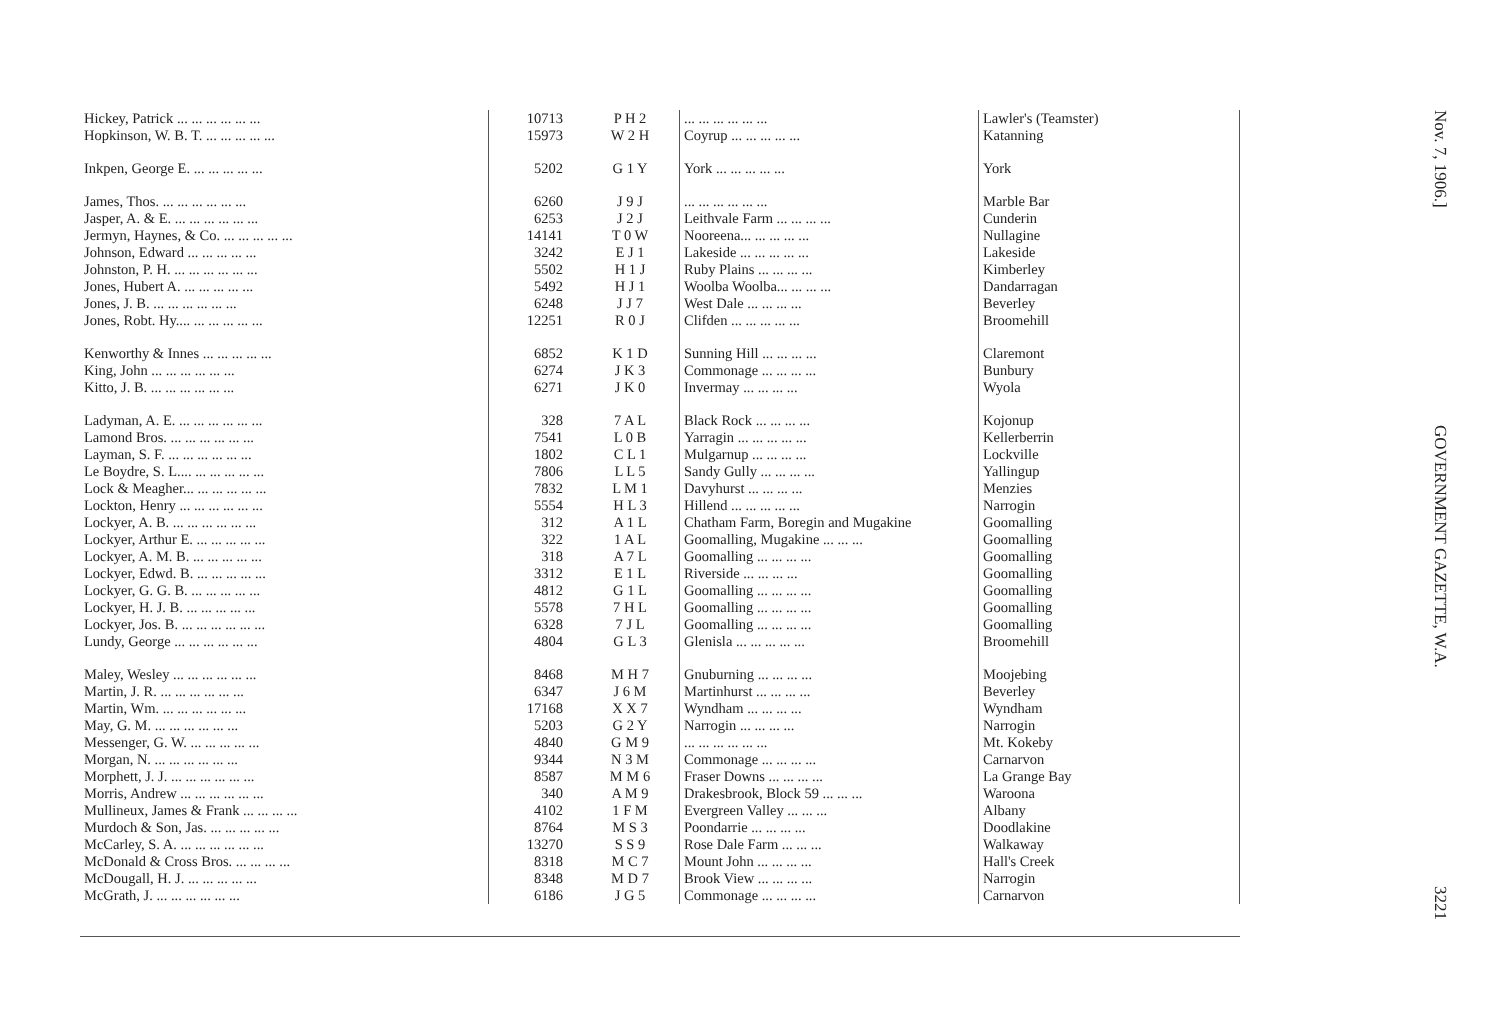| Hickey, Patrick ... ... ... ... ... ... | 10713 | P H 2 | ... ... ... ... ... ... | Lawler's (Teamster) |
| Hopkinson, W. B. T. ... ... ... ... ... | 15973 | W 2 H | Coyrup ... ... ... ... ... | Katanning |
| Inkpen, George E. ... ... ... ... ... | 5202 | G 1 Y | York ... ... ... ... ... | York |
| James, Thos. ... ... ... ... ... ... | 6260 | J 9 J | ... ... ... ... ... ... | Marble Bar |
| Jasper, A. & E. ... ... ... ... ... ... | 6253 | J 2 J | Leithvale Farm ... ... ... ... | Cunderin |
| Jermyn, Haynes, & Co. ... ... ... ... ... | 14141 | T 0 W | Nooreena... ... ... ... ... | Nullagine |
| Johnson, Edward ... ... ... ... ... | 3242 | E J 1 | Lakeside ... ... ... ... ... | Lakeside |
| Johnston, P. H. ... ... ... ... ... ... | 5502 | H 1 J | Ruby Plains ... ... ... ... | Kimberley |
| Jones, Hubert A. ... ... ... ... ... | 5492 | H J 1 | Woolba Woolba... ... ... ... | Dandarragan |
| Jones, J. B. ... ... ... ... ... ... | 6248 | J J 7 | West Dale ... ... ... ... | Beverley |
| Jones, Robt. Hy.... ... ... ... ... ... | 12251 | R 0 J | Clifden ... ... ... ... ... | Broomehill |
| Kenworthy & Innes ... ... ... ... ... | 6852 | K 1 D | Sunning Hill ... ... ... ... | Claremont |
| King, John ... ... ... ... ... ... | 6274 | J K 3 | Commonage ... ... ... ... | Bunbury |
| Kitto, J. B. ... ... ... ... ... ... | 6271 | J K 0 | Invermay ... ... ... ... | Wyola |
| Ladyman, A. E. ... ... ... ... ... ... | 328 | 7 A L | Black Rock ... ... ... ... | Kojonup |
| Lamond Bros. ... ... ... ... ... ... | 7541 | L 0 B | Yarragin ... ... ... ... ... | Kellerberrin |
| Layman, S. F. ... ... ... ... ... ... | 1802 | C L 1 | Mulgarnup ... ... ... ... | Lockville |
| Le Boydre, S. L.... ... ... ... ... ... | 7806 | L L 5 | Sandy Gully ... ... ... ... | Yallingup |
| Lock & Meagher... ... ... ... ... ... | 7832 | L M 1 | Davyhurst ... ... ... ... | Menzies |
| Lockton, Henry ... ... ... ... ... ... | 5554 | H L 3 | Hillend ... ... ... ... ... | Narrogin |
| Lockyer, A. B. ... ... ... ... ... ... | 312 | A 1 L | Chatham Farm, Boregin and Mugakine | Goomalling |
| Lockyer, Arthur E. ... ... ... ... ... | 322 | 1 A L | Goomalling, Mugakine ... ... ... | Goomalling |
| Lockyer, A. M. B. ... ... ... ... ... | 318 | A 7 L | Goomalling ... ... ... ... | Goomalling |
| Lockyer, Edwd. B. ... ... ... ... ... | 3312 | E 1 L | Riverside ... ... ... ... | Goomalling |
| Lockyer, G. G. B. ... ... ... ... ... | 4812 | G 1 L | Goomalling ... ... ... ... | Goomalling |
| Lockyer, H. J. B. ... ... ... ... ... | 5578 | 7 H L | Goomalling ... ... ... ... | Goomalling |
| Lockyer, Jos. B. ... ... ... ... ... ... | 6328 | 7 J L | Goomalling ... ... ... ... | Goomalling |
| Lundy, George ... ... ... ... ... ... | 4804 | G L 3 | Glenisla ... ... ... ... ... | Broomehill |
| Maley, Wesley ... ... ... ... ... ... | 8468 | M H 7 | Gnuburning ... ... ... ... | Moojebing |
| Martin, J. R. ... ... ... ... ... ... | 6347 | J 6 M | Martinhurst ... ... ... ... | Beverley |
| Martin, Wm. ... ... ... ... ... ... | 17168 | X X 7 | Wyndham ... ... ... ... | Wyndham |
| May, G. M. ... ... ... ... ... ... | 5203 | G 2 Y | Narrogin ... ... ... ... | Narrogin |
| Messenger, G. W. ... ... ... ... ... | 4840 | G M 9 | ... ... ... ... ... ... | Mt. Kokeby |
| Morgan, N. ... ... ... ... ... ... | 9344 | N 3 M | Commonage ... ... ... ... | Carnarvon |
| Morphett, J. J. ... ... ... ... ... ... | 8587 | M M 6 | Fraser Downs ... ... ... ... | La Grange Bay |
| Morris, Andrew ... ... ... ... ... ... | 340 | A M 9 | Drakesbrook, Block 59 ... ... ... | Waroona |
| Mullineux, James & Frank ... ... ... ... | 4102 | 1 F M | Evergreen Valley ... ... ... | Albany |
| Murdoch & Son, Jas. ... ... ... ... ... | 8764 | M S 3 | Poondarrie ... ... ... ... | Doodlakine |
| McCarley, S. A. ... ... ... ... ... ... | 13270 | S S 9 | Rose Dale Farm ... ... ... | Walkaway |
| McDonald & Cross Bros. ... ... ... ... | 8318 | M C 7 | Mount John ... ... ... ... | Hall's Creek |
| McDougall, H. J. ... ... ... ... ... | 8348 | M D 7 | Brook View ... ... ... ... | Narrogin |
| McGrath, J. ... ... ... ... ... ... | 6186 | J G 5 | Commonage ... ... ... ... | Carnarvon |
Nov. 7, 1906.]
GOVERNMENT GAZETTE, W.A.
3221